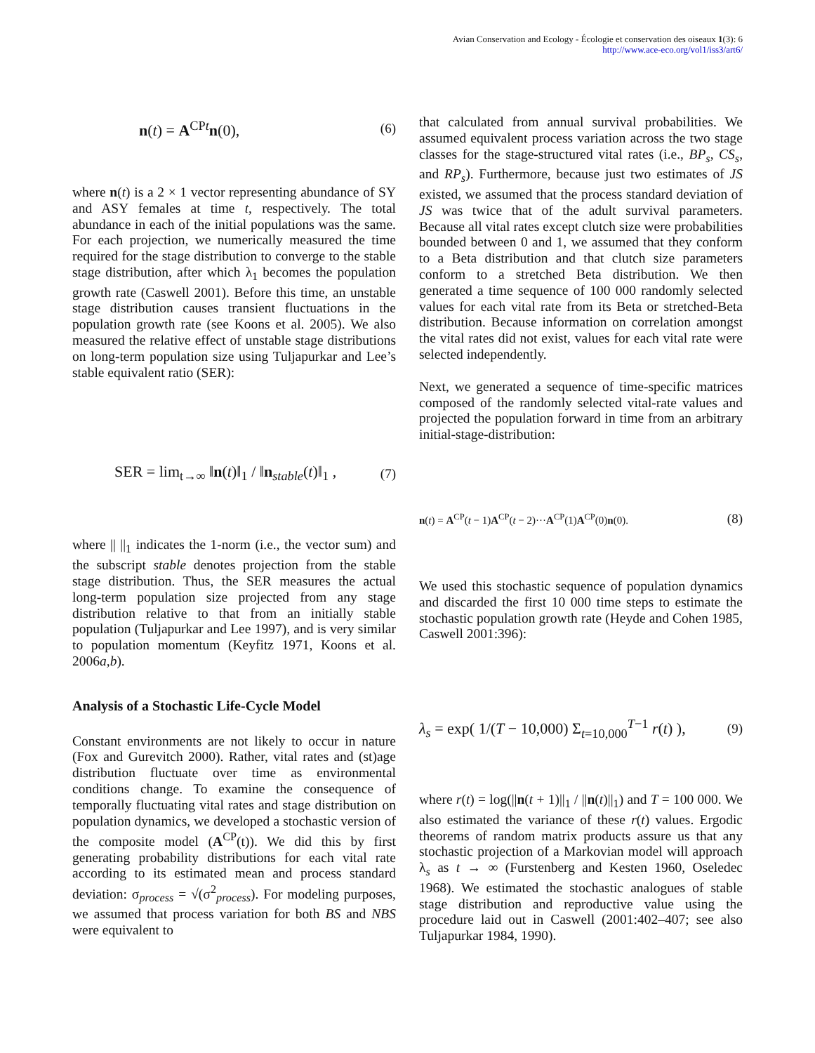Avian Conservation and Ecology - Écologie et conservation des oiseaux 1(3): 6
http://www.ace-eco.org/vol1/iss3/art6/
n(t) = A<sup>CPt</sup>n(0), (6)
where n(t) is a 2 × 1 vector representing abundance of SY and ASY females at time t, respectively. The total abundance in each of the initial populations was the same. For each projection, we numerically measured the time required for the stage distribution to converge to the stable stage distribution, after which λ<sub>1</sub> becomes the population growth rate (Caswell 2001). Before this time, an unstable stage distribution causes transient fluctuations in the population growth rate (see Koons et al. 2005). We also measured the relative effect of unstable stage distributions on long-term population size using Tuljapurkar and Lee’s stable equivalent ratio (SER):
SER = lim<sub>t→∞</sub> ‖n(t)‖<sub>1</sub> / ‖n<sub>stable</sub>(t)‖<sub>1</sub> , (7)
where || ||<sub>1</sub> indicates the 1-norm (i.e., the vector sum) and the subscript stable denotes projection from the stable stage distribution. Thus, the SER measures the actual long-term population size projected from any stage distribution relative to that from an initially stable population (Tuljapurkar and Lee 1997), and is very similar to population momentum (Keyfitz 1971, Koons et al. 2006a,b).
Analysis of a Stochastic Life-Cycle Model
Constant environments are not likely to occur in nature (Fox and Gurevitch 2000). Rather, vital rates and (st)age distribution fluctuate over time as environmental conditions change. To examine the consequence of temporally fluctuating vital rates and stage distribution on population dynamics, we developed a stochastic version of the composite model (A<sup>CP</sup>(t)). We did this by first generating probability distributions for each vital rate according to its estimated mean and process standard deviation: σ<sub>process</sub> = √(σ<sup>2</sup><sub>process</sub>). For modeling purposes, we assumed that process variation for both BS and NBS were equivalent to
that calculated from annual survival probabilities. We assumed equivalent process variation across the two stage classes for the stage-structured vital rates (i.e., BP<sub>s</sub>, CS<sub>s</sub>, and RP<sub>s</sub>). Furthermore, because just two estimates of JS existed, we assumed that the process standard deviation of JS was twice that of the adult survival parameters. Because all vital rates except clutch size were probabilities bounded between 0 and 1, we assumed that they conform to a Beta distribution and that clutch size parameters conform to a stretched Beta distribution. We then generated a time sequence of 100 000 randomly selected values for each vital rate from its Beta or stretched-Beta distribution. Because information on correlation amongst the vital rates did not exist, values for each vital rate were selected independently.
Next, we generated a sequence of time-specific matrices composed of the randomly selected vital-rate values and projected the population forward in time from an arbitrary initial-stage-distribution:
n(t) = A<sup>CP</sup>(t − 1)A<sup>CP</sup>(t − 2)···A<sup>CP</sup>(1)A<sup>CP</sup>(0)n(0). (8)
We used this stochastic sequence of population dynamics and discarded the first 10 000 time steps to estimate the stochastic population growth rate (Heyde and Cohen 1985, Caswell 2001:396):
λ<sub>s</sub> = exp( 1/(T − 10,000) Σ<sub>t=10,000</sub><sup>T−1</sup> r(t) ), (9)
where r(t) = log(||n(t + 1)||<sub>1</sub> / ||n(t)||<sub>1</sub>) and T = 100 000. We also estimated the variance of these r(t) values. Ergodic theorems of random matrix products assure us that any stochastic projection of a Markovian model will approach λ<sub>s</sub> as t → ∞ (Furstenberg and Kesten 1960, Oseledec 1968). We estimated the stochastic analogues of stable stage distribution and reproductive value using the procedure laid out in Caswell (2001:402–407; see also Tuljapurkar 1984, 1990).